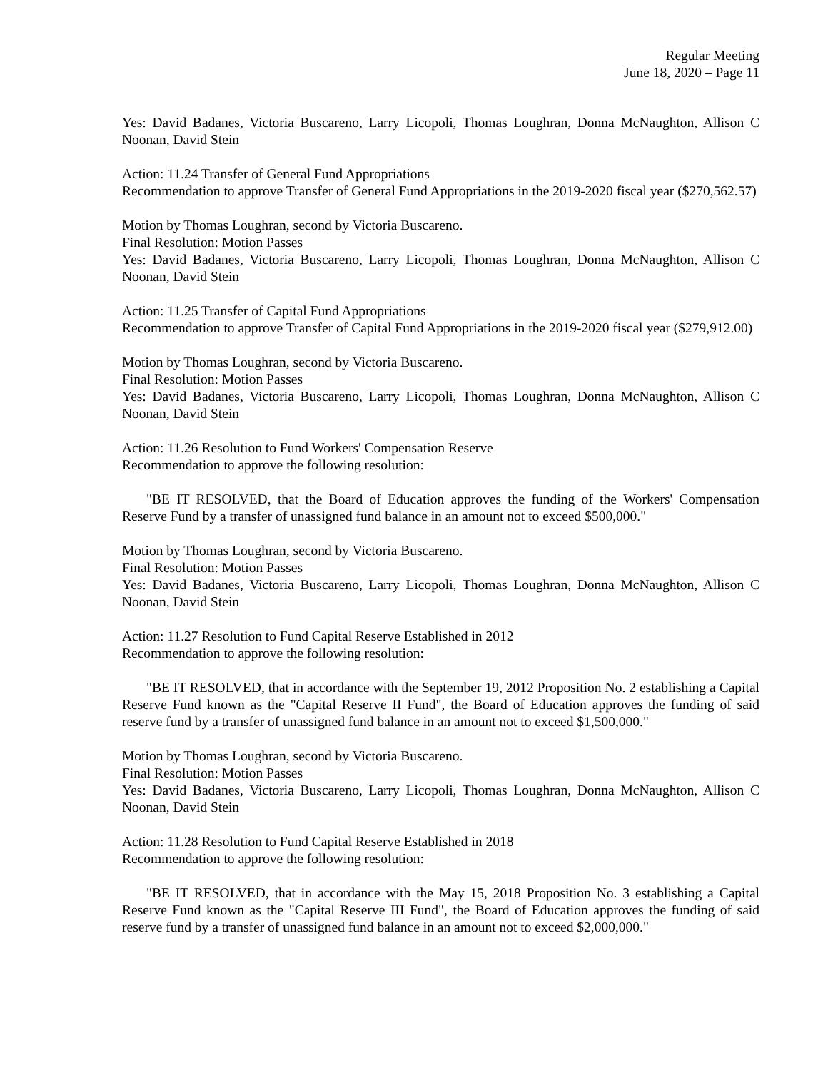Regular Meeting
June 18, 2020 – Page 11
Yes: David Badanes, Victoria Buscareno, Larry Licopoli, Thomas Loughran, Donna McNaughton, Allison C Noonan, David Stein
Action: 11.24 Transfer of General Fund Appropriations
Recommendation to approve Transfer of General Fund Appropriations in the 2019-2020 fiscal year ($270,562.57)
Motion by Thomas Loughran, second by Victoria Buscareno.
Final Resolution: Motion Passes
Yes: David Badanes, Victoria Buscareno, Larry Licopoli, Thomas Loughran, Donna McNaughton, Allison C Noonan, David Stein
Action: 11.25 Transfer of Capital Fund Appropriations
Recommendation to approve Transfer of Capital Fund Appropriations in the 2019-2020 fiscal year ($279,912.00)
Motion by Thomas Loughran, second by Victoria Buscareno.
Final Resolution: Motion Passes
Yes: David Badanes, Victoria Buscareno, Larry Licopoli, Thomas Loughran, Donna McNaughton, Allison C Noonan, David Stein
Action: 11.26 Resolution to Fund Workers' Compensation Reserve
Recommendation to approve the following resolution:
"BE IT RESOLVED, that the Board of Education approves the funding of the Workers' Compensation Reserve Fund by a transfer of unassigned fund balance in an amount not to exceed $500,000."
Motion by Thomas Loughran, second by Victoria Buscareno.
Final Resolution: Motion Passes
Yes: David Badanes, Victoria Buscareno, Larry Licopoli, Thomas Loughran, Donna McNaughton, Allison C Noonan, David Stein
Action: 11.27 Resolution to Fund Capital Reserve Established in 2012
Recommendation to approve the following resolution:
"BE IT RESOLVED, that in accordance with the September 19, 2012 Proposition No. 2 establishing a Capital Reserve Fund known as the "Capital Reserve II Fund", the Board of Education approves the funding of said reserve fund by a transfer of unassigned fund balance in an amount not to exceed $1,500,000."
Motion by Thomas Loughran, second by Victoria Buscareno.
Final Resolution: Motion Passes
Yes: David Badanes, Victoria Buscareno, Larry Licopoli, Thomas Loughran, Donna McNaughton, Allison C Noonan, David Stein
Action: 11.28 Resolution to Fund Capital Reserve Established in 2018
Recommendation to approve the following resolution:
"BE IT RESOLVED, that in accordance with the May 15, 2018 Proposition No. 3 establishing a Capital Reserve Fund known as the "Capital Reserve III Fund", the Board of Education approves the funding of said reserve fund by a transfer of unassigned fund balance in an amount not to exceed $2,000,000."